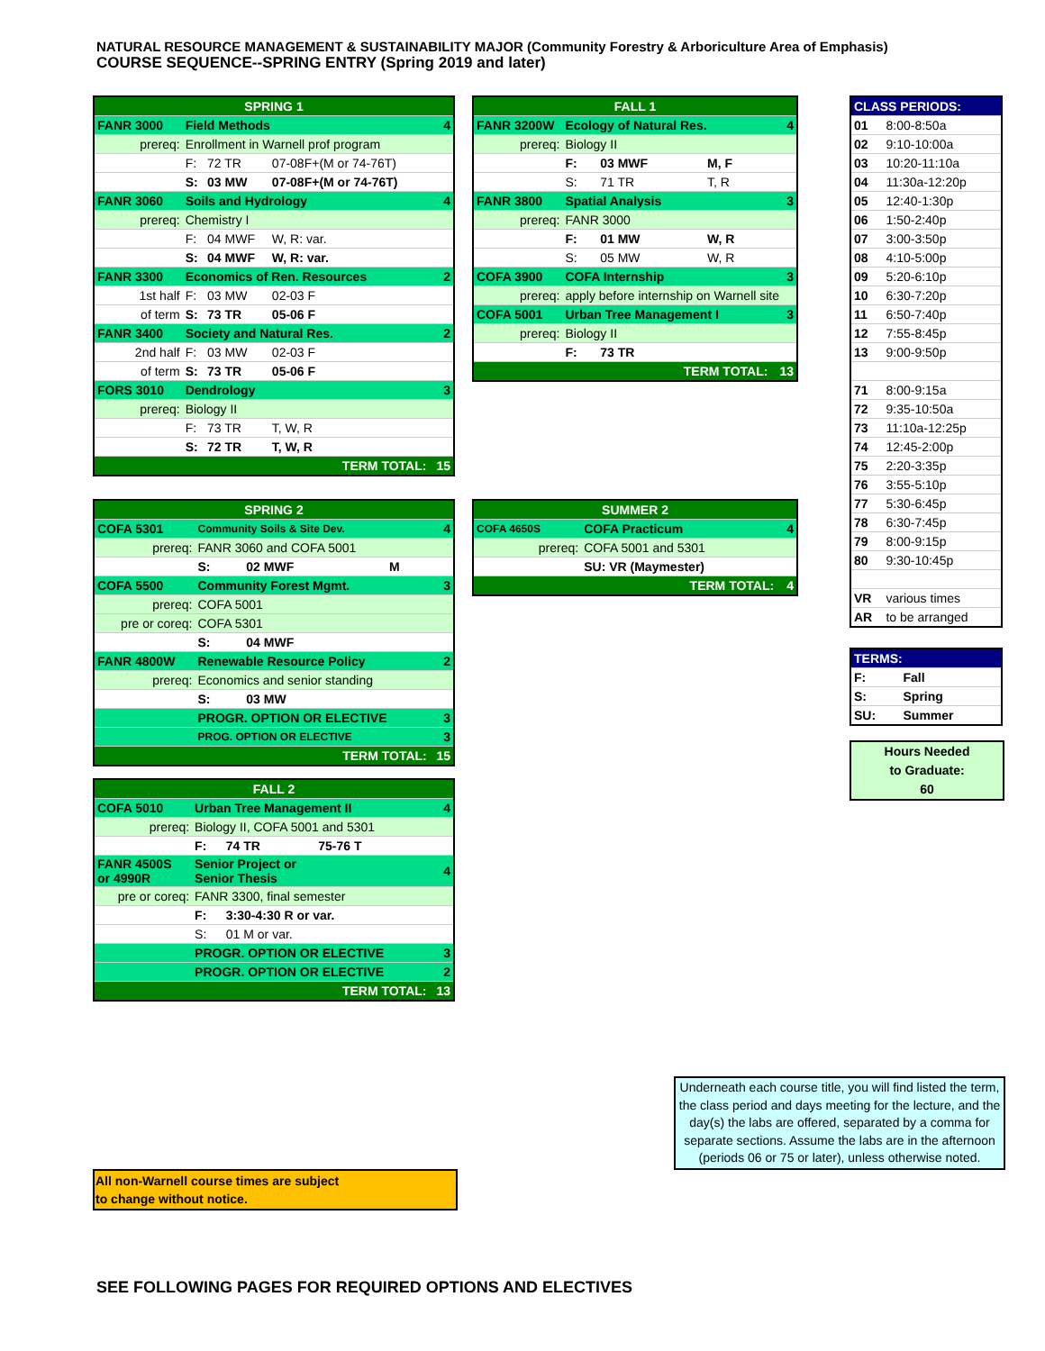NATURAL RESOURCE MANAGEMENT & SUSTAINABILITY MAJOR (Community Forestry & Arboriculture Area of Emphasis)
COURSE SEQUENCE--SPRING ENTRY (Spring 2019 and later)
| SPRING 1 | | | | |
| FANR 3000 | Field Methods | | | 4 |
| prereq: | Enrollment in Warnell prof program | | | |
| | F: | 72 TR | 07-08F+(M or 74-76T) | |
| | S: | 03 MW | 07-08F+(M or 74-76T) | |
| FANR 3060 | Soils and Hydrology | | | 4 |
| prereq: | Chemistry I | | | |
| | F: | 04 MWF | W, R: var. | |
| | S: | 04 MWF | W, R: var. | |
| FANR 3300 | Economics of Ren. Resources | | | 2 |
| 1st half | F: | 03 MW | 02-03 F | |
| of term | S: | 73 TR | 05-06 F | |
| FANR 3400 | Society and Natural Res. | | | 2 |
| 2nd half | F: | 03 MW | 02-03 F | |
| of term | S: | 73 TR | 05-06 F | |
| FORS 3010 | Dendrology | | | 3 |
| prereq: | Biology II | | | |
| | F: | 73 TR | T, W, R | |
| | S: | 72 TR | T, W, R | |
| TERM TOTAL: | | | | 15 |
| FALL 1 | | | | |
| FANR 3200W | Ecology of Natural Res. | | | 4 |
| prereq: | Biology II | | | |
| | F: | 03 MWF | M, F | |
| | S: | 71 TR | T, R | |
| FANR 3800 | Spatial Analysis | | | 3 |
| prereq: | FANR 3000 | | | |
| | F: | 01 MW | W, R | |
| | S: | 05 MW | W, R | |
| COFA 3900 | COFA Internship | | | 3 |
| prereq: | apply before internship on Warnell site | | | |
| COFA 5001 | Urban Tree Management I | | | 3 |
| prereq: | Biology II | | | |
| | F: | 73 TR | | |
| TERM TOTAL: | | | | 13 |
| CLASS PERIODS: | |
| 01 | 8:00-8:50a |
| 02 | 9:10-10:00a |
| 03 | 10:20-11:10a |
| 04 | 11:30a-12:20p |
| 05 | 12:40-1:30p |
| 06 | 1:50-2:40p |
| 07 | 3:00-3:50p |
| 08 | 4:10-5:00p |
| 09 | 5:20-6:10p |
| 10 | 6:30-7:20p |
| 11 | 6:50-7:40p |
| 12 | 7:55-8:45p |
| 13 | 9:00-9:50p |
| 71 | 8:00-9:15a |
| 72 | 9:35-10:50a |
| 73 | 11:10a-12:25p |
| 74 | 12:45-2:00p |
| 75 | 2:20-3:35p |
| 76 | 3:55-5:10p |
| 77 | 5:30-6:45p |
| 78 | 6:30-7:45p |
| 79 | 8:00-9:15p |
| 80 | 9:30-10:45p |
| VR | various times |
| AR | to be arranged |
| SPRING 2 | | | | |
| COFA 5301 | Community Soils & Site Dev. | | | 4 |
| prereq: | FANR 3060 and COFA 5001 | | | |
| | S: | 02 MWF | M | |
| COFA 5500 | Community Forest Mgmt. | | | 3 |
| prereq: | COFA 5001 | | | |
| pre or coreq: | COFA 5301 | | | |
| | S: | 04 MWF | | |
| FANR 4800W | Renewable Resource Policy | | | 2 |
| prereq: | Economics and senior standing | | | |
| | S: | 03 MW | | |
| | PROGR. OPTION OR ELECTIVE | | | 3 |
| | PROG. OPTION OR ELECTIVE | | | 3 |
| TERM TOTAL: | | | | 15 |
| SUMMER 2 | | |
| COFA 4650S | COFA Practicum | 4 |
| prereq: | COFA 5001 and 5301 | |
| | SU: VR (Maymester) | |
| TERM TOTAL: | | 4 |
| TERMS: | |
| F: | Fall |
| S: | Spring |
| SU: | Summer |
Hours Needed
to Graduate:
60
| FALL 2 | | | | |
| COFA 5010 | Urban Tree Management II | | | 4 |
| prereq: | Biology II, COFA 5001 and 5301 | | | |
| | F: | 74 TR | 75-76 T | |
| FANR 4500S or 4990R | Senior Project or Senior Thesis | | | 4 |
| pre or coreq: | FANR 3300, final semester | | | |
| | F: | 3:30-4:30 R or var. | | |
| | S: | 01 M or var. | | |
| | PROGR. OPTION OR ELECTIVE | | | 3 |
| | PROGR. OPTION OR ELECTIVE | | | 2 |
| TERM TOTAL: | | | | 13 |
Underneath each course title, you will find listed the term, the class period and days meeting for the lecture, and the day(s) the labs are offered, separated by a comma for separate sections. Assume the labs are in the afternoon (periods 06 or 75 or later), unless otherwise noted.
All non-Warnell course times are subject
to change without notice.
SEE FOLLOWING PAGES FOR REQUIRED OPTIONS AND ELECTIVES